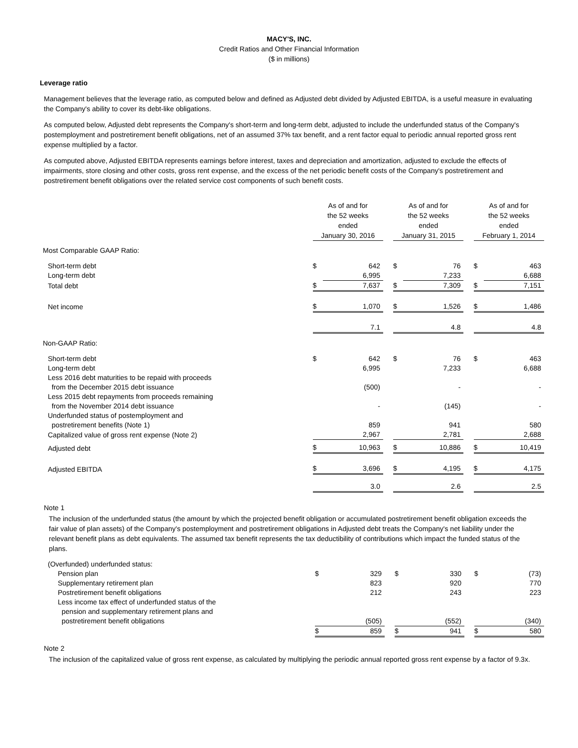MACY'S, INC.
Credit Ratios and Other Financial Information
($ in millions)
Leverage ratio
Management believes that the leverage ratio, as computed below and defined as Adjusted debt divided by Adjusted EBITDA, is a useful measure in evaluating the Company's ability to cover its debt-like obligations.
As computed below, Adjusted debt represents the Company's short-term and long-term debt, adjusted to include the underfunded status of the Company's postemployment and postretirement benefit obligations, net of an assumed 37% tax benefit, and a rent factor equal to periodic annual reported gross rent expense multiplied by a factor.
As computed above, Adjusted EBITDA represents earnings before interest, taxes and depreciation and amortization, adjusted to exclude the effects of impairments, store closing and other costs, gross rent expense, and the excess of the net periodic benefit costs of the Company's postretirement and postretirement benefit obligations over the related service cost components of such benefit costs.
| | As of and for the 52 weeks ended January 30, 2016 | | | As of and for the 52 weeks ended January 31, 2015 | | | As of and for the 52 weeks ended February 1, 2014 | |
| Most Comparable GAAP Ratio: | | | | | | | | |
| Short-term debt | $ | 642 | | $ | 76 | | $ | 463 |
| Long-term debt | | 6,995 | | | 7,233 | | | 6,688 |
| Total debt | $ | 7,637 | | $ | 7,309 | | $ | 7,151 |
| Net income | $ | 1,070 | | $ | 1,526 | | $ | 1,486 |
| | | 7.1 | | | 4.8 | | | 4.8 |
| Non-GAAP Ratio: | | | | | | | | |
| Short-term debt | $ | 642 | | $ | 76 | | $ | 463 |
| Long-term debt | | 6,995 | | | 7,233 | | | 6,688 |
| Less 2016 debt maturities to be repaid with proceeds from the December 2015 debt issuance | | (500) | | | - | | | - |
| Less 2015 debt repayments from proceeds remaining from the November 2014 debt issuance | | - | | | (145) | | | - |
| Underfunded status of postemployment and postretirement benefits (Note 1) | | 859 | | | 941 | | | 580 |
| Capitalized value of gross rent expense (Note 2) | | 2,967 | | | 2,781 | | | 2,688 |
| Adjusted debt | $ | 10,963 | | $ | 10,886 | | $ | 10,419 |
| Adjusted EBITDA | $ | 3,696 | | $ | 4,195 | | $ | 4,175 |
| | | 3.0 | | | 2.6 | | | 2.5 |
Note 1
The inclusion of the underfunded status (the amount by which the projected benefit obligation or accumulated postretirement benefit obligation exceeds the fair value of plan assets) of the Company's postemployment and postretirement obligations in Adjusted debt treats the Company's net liability under the relevant benefit plans as debt equivalents. The assumed tax benefit represents the tax deductibility of contributions which impact the funded status of the plans.
| (Overfunded) underfunded status: | | | | | | | | |
| Pension plan | $ | 329 | | $ | 330 | | $ | (73) |
| Supplementary retirement plan | | 823 | | | 920 | | | 770 |
| Postretirement benefit obligations | | 212 | | | 243 | | | 223 |
| Less income tax effect of underfunded status of the pension and supplementary retirement plans and postretirement benefit obligations | | (505) | | | (552) | | | (340) |
| | $ | 859 | | $ | 941 | | $ | 580 |
Note 2
The inclusion of the capitalized value of gross rent expense, as calculated by multiplying the periodic annual reported gross rent expense by a factor of 9.3x.